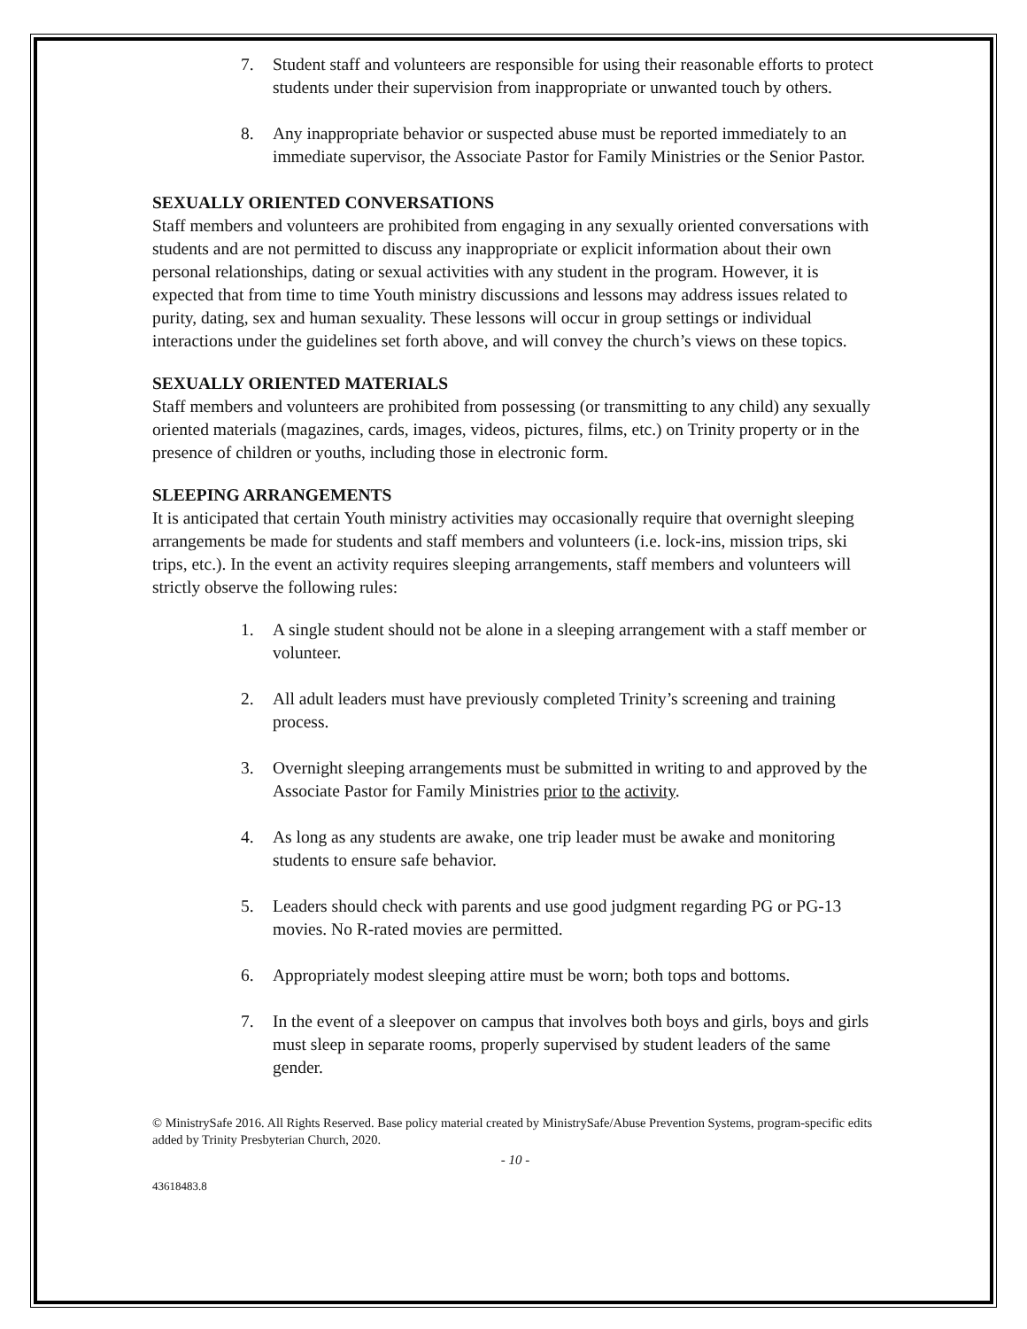7. Student staff and volunteers are responsible for using their reasonable efforts to protect students under their supervision from inappropriate or unwanted touch by others.
8. Any inappropriate behavior or suspected abuse must be reported immediately to an immediate supervisor, the Associate Pastor for Family Ministries or the Senior Pastor.
SEXUALLY ORIENTED CONVERSATIONS
Staff members and volunteers are prohibited from engaging in any sexually oriented conversations with students and are not permitted to discuss any inappropriate or explicit information about their own personal relationships, dating or sexual activities with any student in the program. However, it is expected that from time to time Youth ministry discussions and lessons may address issues related to purity, dating, sex and human sexuality. These lessons will occur in group settings or individual interactions under the guidelines set forth above, and will convey the church’s views on these topics.
SEXUALLY ORIENTED MATERIALS
Staff members and volunteers are prohibited from possessing (or transmitting to any child) any sexually oriented materials (magazines, cards, images, videos, pictures, films, etc.) on Trinity property or in the presence of children or youths, including those in electronic form.
SLEEPING ARRANGEMENTS
It is anticipated that certain Youth ministry activities may occasionally require that overnight sleeping arrangements be made for students and staff members and volunteers (i.e. lock-ins, mission trips, ski trips, etc.). In the event an activity requires sleeping arrangements, staff members and volunteers will strictly observe the following rules:
1. A single student should not be alone in a sleeping arrangement with a staff member or volunteer.
2. All adult leaders must have previously completed Trinity’s screening and training process.
3. Overnight sleeping arrangements must be submitted in writing to and approved by the Associate Pastor for Family Ministries prior to the activity.
4. As long as any students are awake, one trip leader must be awake and monitoring students to ensure safe behavior.
5. Leaders should check with parents and use good judgment regarding PG or PG-13 movies. No R-rated movies are permitted.
6. Appropriately modest sleeping attire must be worn; both tops and bottoms.
7. In the event of a sleepover on campus that involves both boys and girls, boys and girls must sleep in separate rooms, properly supervised by student leaders of the same gender.
© MinistrySafe 2016. All Rights Reserved. Base policy material created by MinistrySafe/Abuse Prevention Systems, program-specific edits added by Trinity Presbyterian Church, 2020.
- 10 -
43618483.8